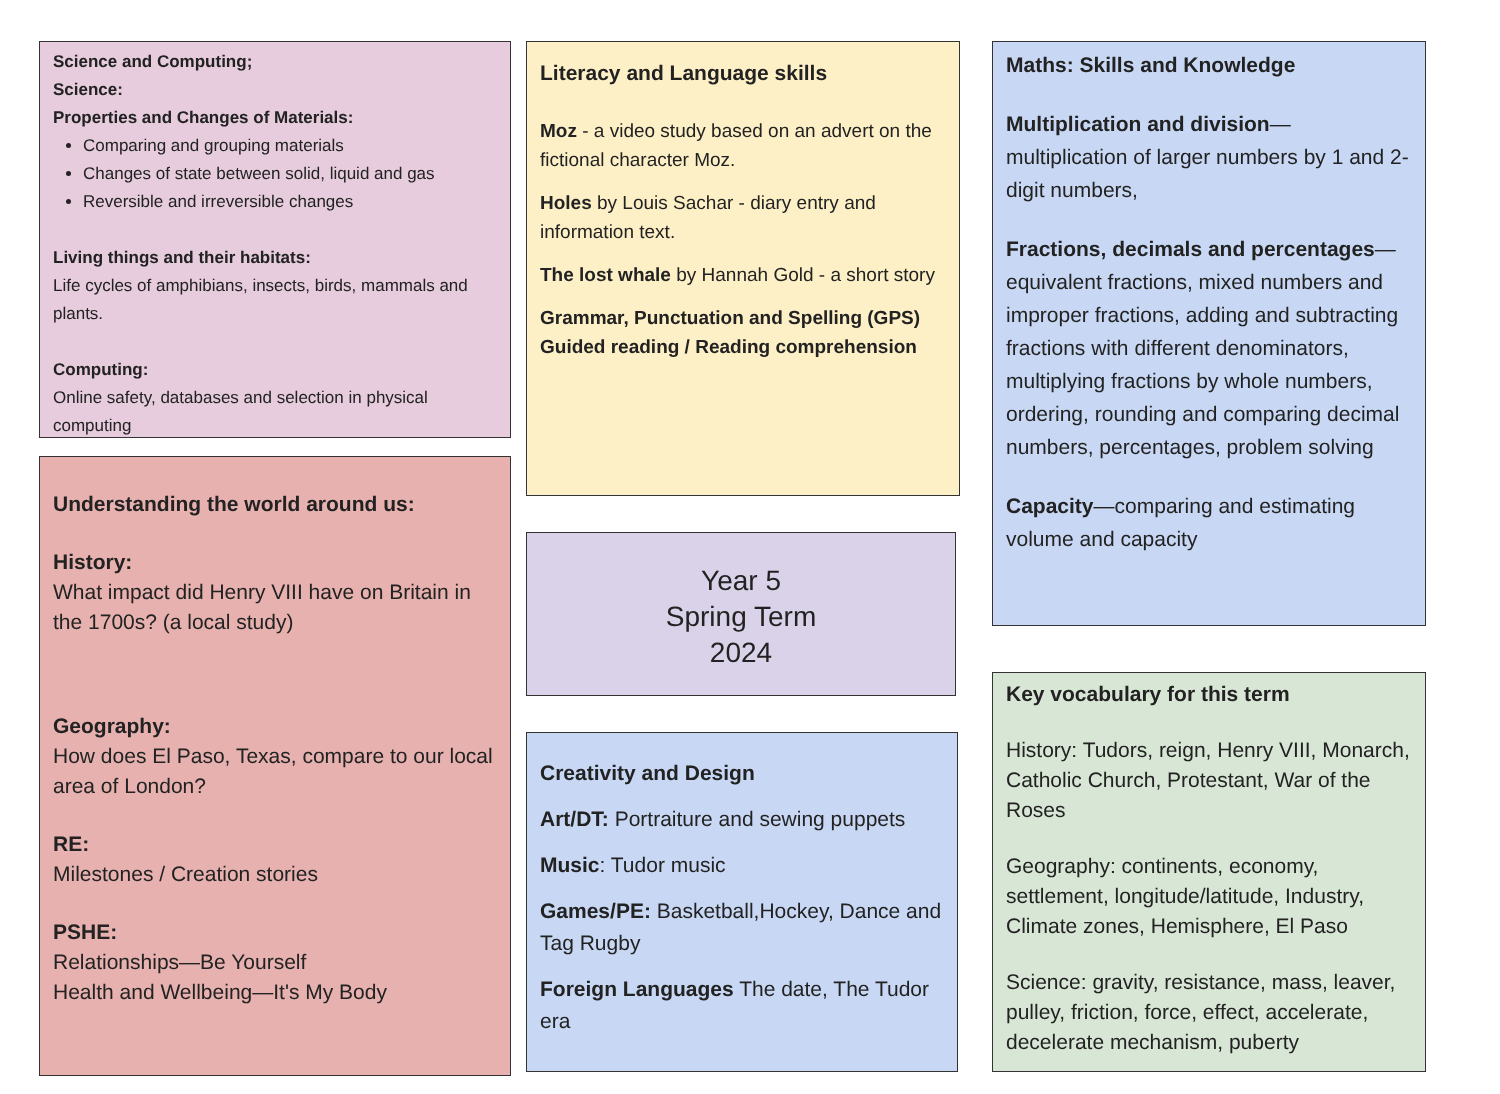Science and Computing;
Science:
Properties and Changes of Materials:
Comparing and grouping materials
Changes of state between solid, liquid and gas
Reversible and irreversible changes
Living things and their habitats:
Life cycles of amphibians, insects, birds, mammals and plants.
Computing:
Online safety, databases and selection in physical computing
Understanding the world around us:
History:
What impact did Henry VIII have on Britain in the 1700s? (a local study)
Geography:
How does El Paso, Texas, compare to our local area of London?
RE:
Milestones / Creation stories
PSHE:
Relationships—Be Yourself
Health and Wellbeing—It's My Body
Literacy and Language skills
Moz - a video study based on an advert on the fictional character Moz.
Holes by Louis Sachar - diary entry and information text.
The lost whale by Hannah Gold - a short story
Grammar, Punctuation and Spelling (GPS)
Guided reading / Reading comprehension
Year 5
Spring Term
2024
Creativity and Design
Art/DT: Portraiture and sewing puppets
Music: Tudor music
Games/PE: Basketball,Hockey, Dance and Tag Rugby
Foreign Languages The date, The Tudor era
Maths: Skills and Knowledge
Multiplication and division—multiplication of larger numbers by 1 and 2-digit numbers,
Fractions, decimals and percentages—equivalent fractions, mixed numbers and improper fractions, adding and subtracting fractions with different denominators, multiplying fractions by whole numbers, ordering, rounding and comparing decimal numbers, percentages, problem solving
Capacity—comparing and estimating volume and capacity
Key vocabulary for this term
History: Tudors, reign, Henry VIII, Monarch, Catholic Church, Protestant, War of the Roses
Geography: continents, economy, settlement, longitude/latitude, Industry, Climate zones, Hemisphere, El Paso
Science: gravity, resistance, mass, leaver, pulley, friction, force, effect, accelerate, decelerate mechanism, puberty